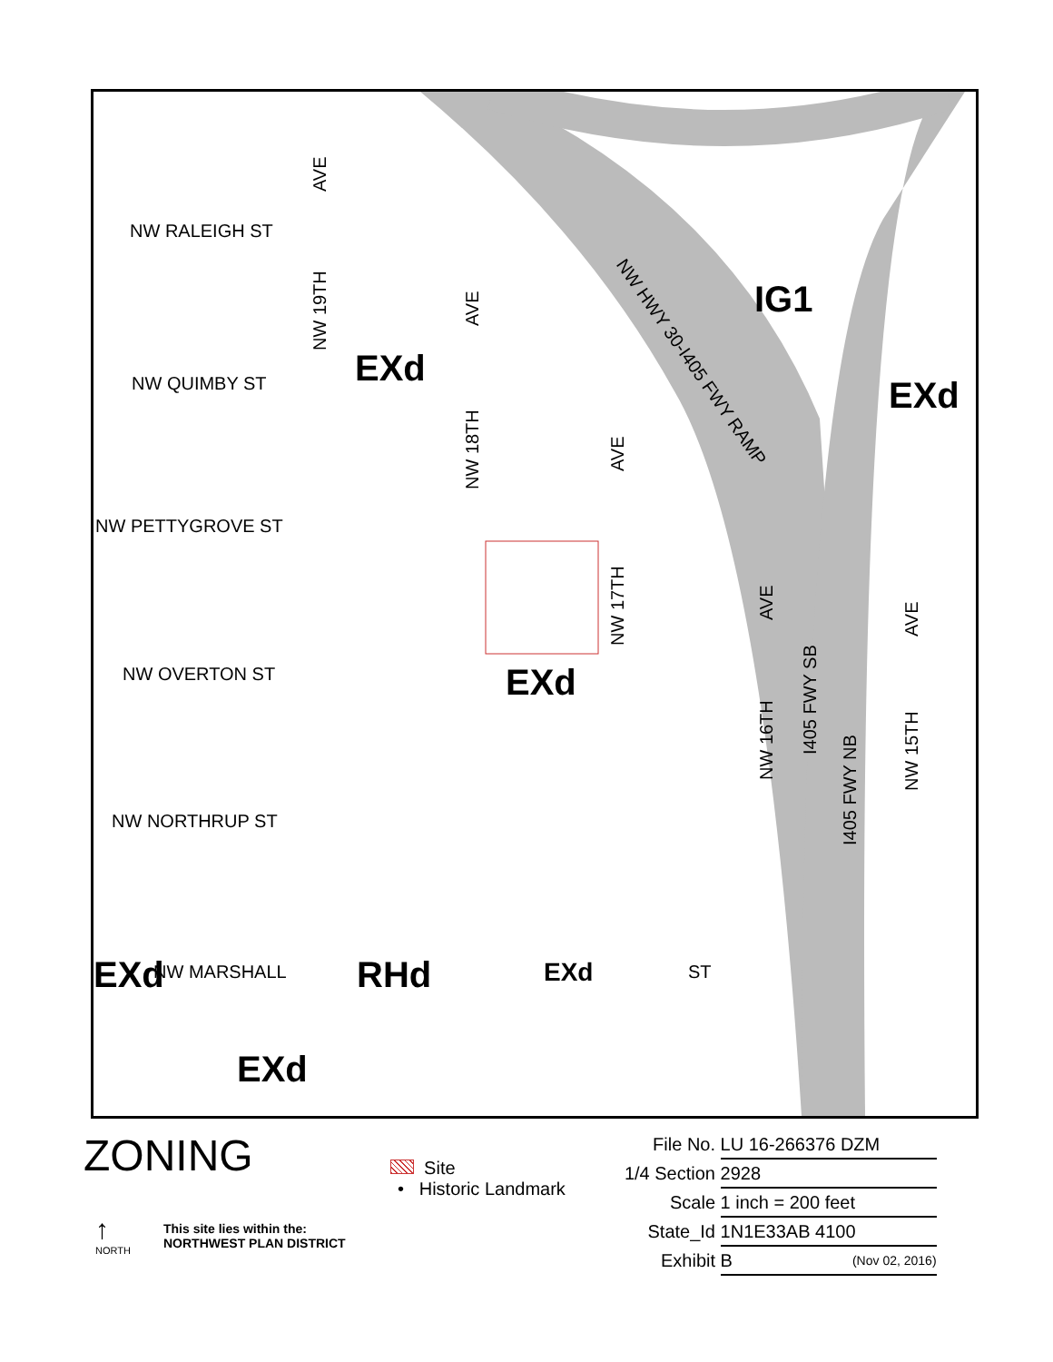NW RALEIGH ST
NW QUIMBY ST
NW PETTYGROVE ST
NW OVERTON ST
NW NORTHRUP ST
NW MARSHALL ST
AVE
NW 19TH
AVE
NW 18TH
AVE
NW 17TH
AVE
NW 16TH
I405 FWY SB
I405 FWY NB
AVE
NW 15TH
NW HWY 30-I405 FWY RAMP
EXd
IG1
EXd
EXd
EXd RHd EXd
EXd
ZONING
↑
NORTH
This site lies within the:
NORTHWEST PLAN DISTRICT
Site
• Historic Landmark
File No. LU 16-266376 DZM
1/4 Section 2928
Scale 1 inch = 200 feet
State_Id 1N1E33AB 4100
Exhibit B (Nov 02, 2016)